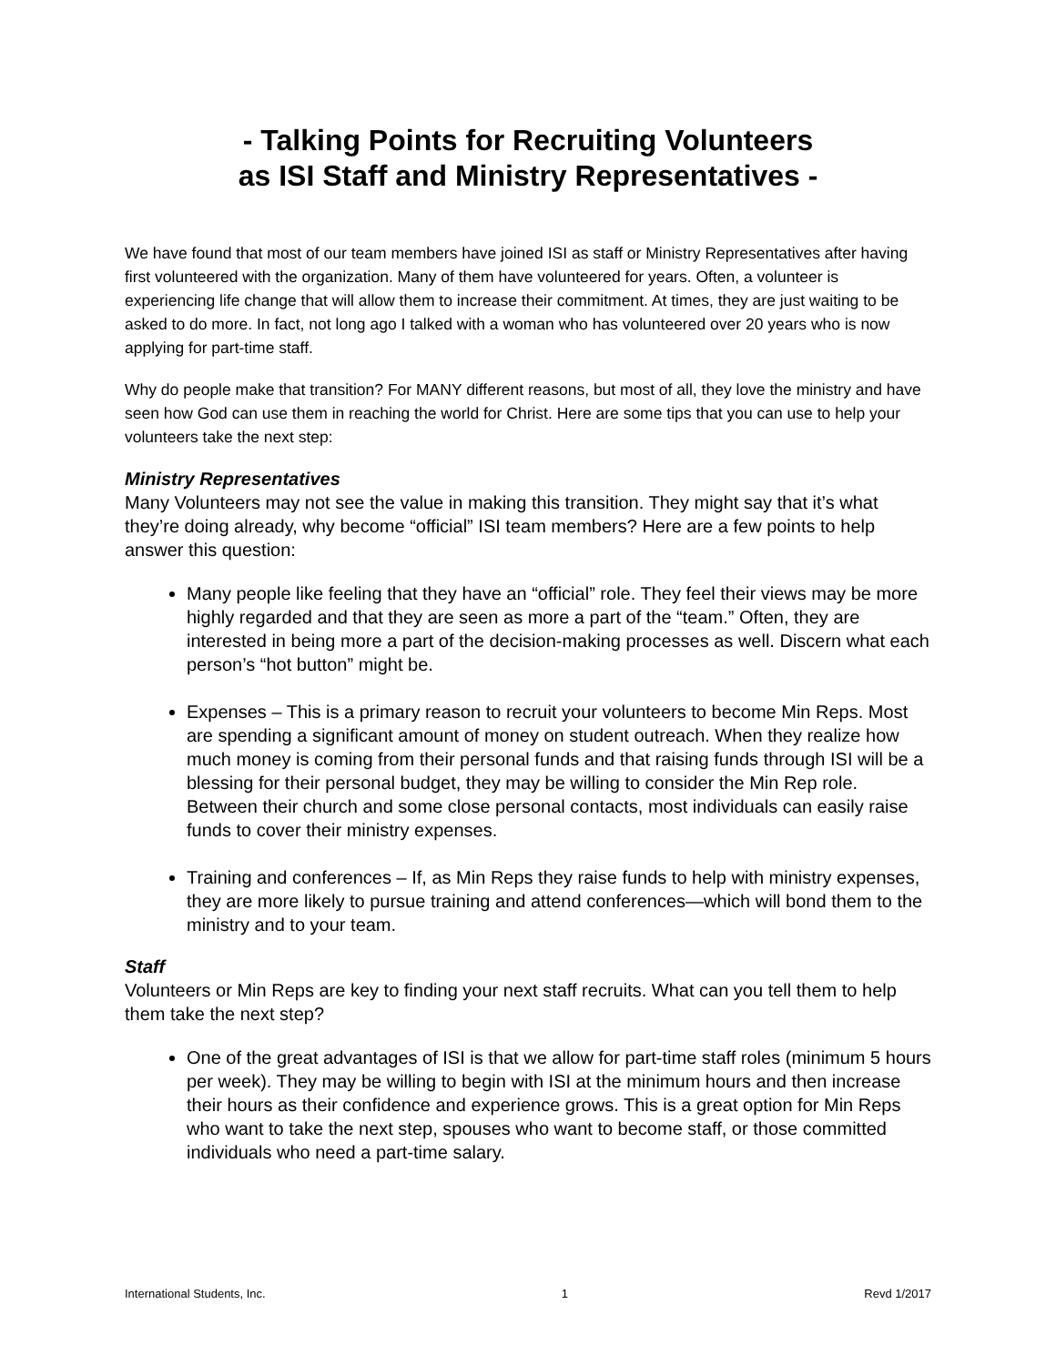- Talking Points for Recruiting Volunteers
as ISI Staff and Ministry Representatives -
We have found that most of our team members have joined ISI as staff or Ministry Representatives after having first volunteered with the organization. Many of them have volunteered for years. Often, a volunteer is experiencing life change that will allow them to increase their commitment. At times, they are just waiting to be asked to do more. In fact, not long ago I talked with a woman who has volunteered over 20 years who is now applying for part-time staff.
Why do people make that transition? For MANY different reasons, but most of all, they love the ministry and have seen how God can use them in reaching the world for Christ. Here are some tips that you can use to help your volunteers take the next step:
Ministry Representatives
Many Volunteers may not see the value in making this transition. They might say that it’s what they’re doing already, why become “official” ISI team members? Here are a few points to help answer this question:
Many people like feeling that they have an “official” role. They feel their views may be more highly regarded and that they are seen as more a part of the “team.” Often, they are interested in being more a part of the decision-making processes as well. Discern what each person’s “hot button” might be.
Expenses – This is a primary reason to recruit your volunteers to become Min Reps. Most are spending a significant amount of money on student outreach. When they realize how much money is coming from their personal funds and that raising funds through ISI will be a blessing for their personal budget, they may be willing to consider the Min Rep role. Between their church and some close personal contacts, most individuals can easily raise funds to cover their ministry expenses.
Training and conferences – If, as Min Reps they raise funds to help with ministry expenses, they are more likely to pursue training and attend conferences—which will bond them to the ministry and to your team.
Staff
Volunteers or Min Reps are key to finding your next staff recruits. What can you tell them to help them take the next step?
One of the great advantages of ISI is that we allow for part-time staff roles (minimum 5 hours per week). They may be willing to begin with ISI at the minimum hours and then increase their hours as their confidence and experience grows. This is a great option for Min Reps who want to take the next step, spouses who want to become staff, or those committed individuals who need a part-time salary.
International Students, Inc. 1 Revd 1/2017